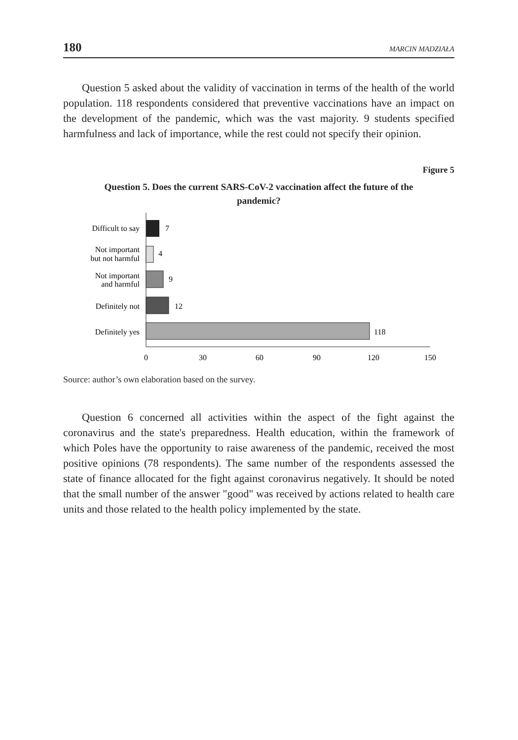180 MARCIN MADZIAŁA
Question 5 asked about the validity of vaccination in terms of the health of the world population. 118 respondents considered that preventive vaccinations have an impact on the development of the pandemic, which was the vast majority. 9 students specified harmfulness and lack of importance, while the rest could not specify their opinion.
Figure 5
Question 5. Does the current SARS-CoV-2 vaccination affect the future of the pandemic?
Difficult to say
Not important
but not harmful
Not important
and harmful
Definitely not
Definitely yes
7
4
9
12
118
0
30
60
90
120
150
Source: author’s own elaboration based on the survey.
Question 6 concerned all activities within the aspect of the fight against the coronavirus and the state's preparedness. Health education, within the framework of which Poles have the opportunity to raise awareness of the pandemic, received the most positive opinions (78 respondents). The same number of the respondents assessed the state of finance allocated for the fight against coronavirus negatively. It should be noted that the small number of the answer "good" was received by actions related to health care units and those related to the health policy implemented by the state.